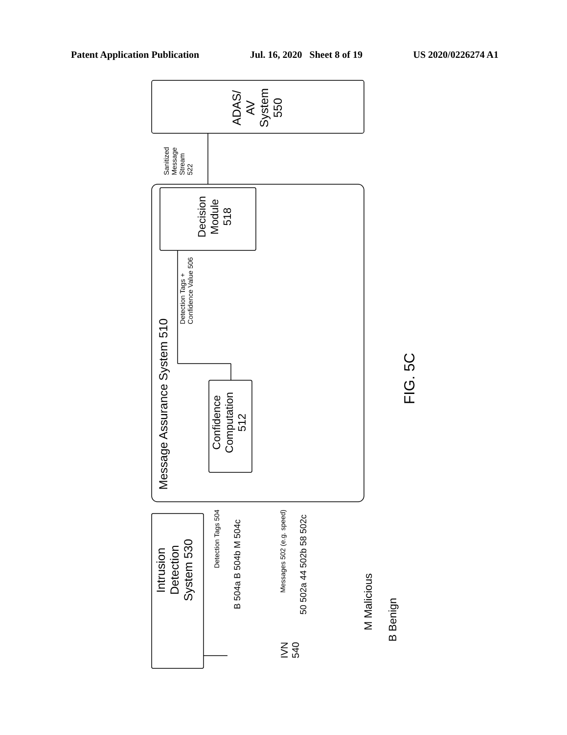Patent Application Publication Jul. 16, 2020 Sheet 8 of 19 US 2020/0226274 A1
ADAS/
AV
System
550
Sanitized
Message
Stream
522
Decision
Module
518
Detection Tags +
Confidence Value 506
Message Assurance System 510
Confidence
Computation
512
Intrusion
Detection
System 530
Detection Tags 504
B 504a B 504b M 504c
Messages 502 (e.g. speed)
50 502a 44 502b 58 502c
IVN
540
M Malicious
B Benign
FIG. 5C